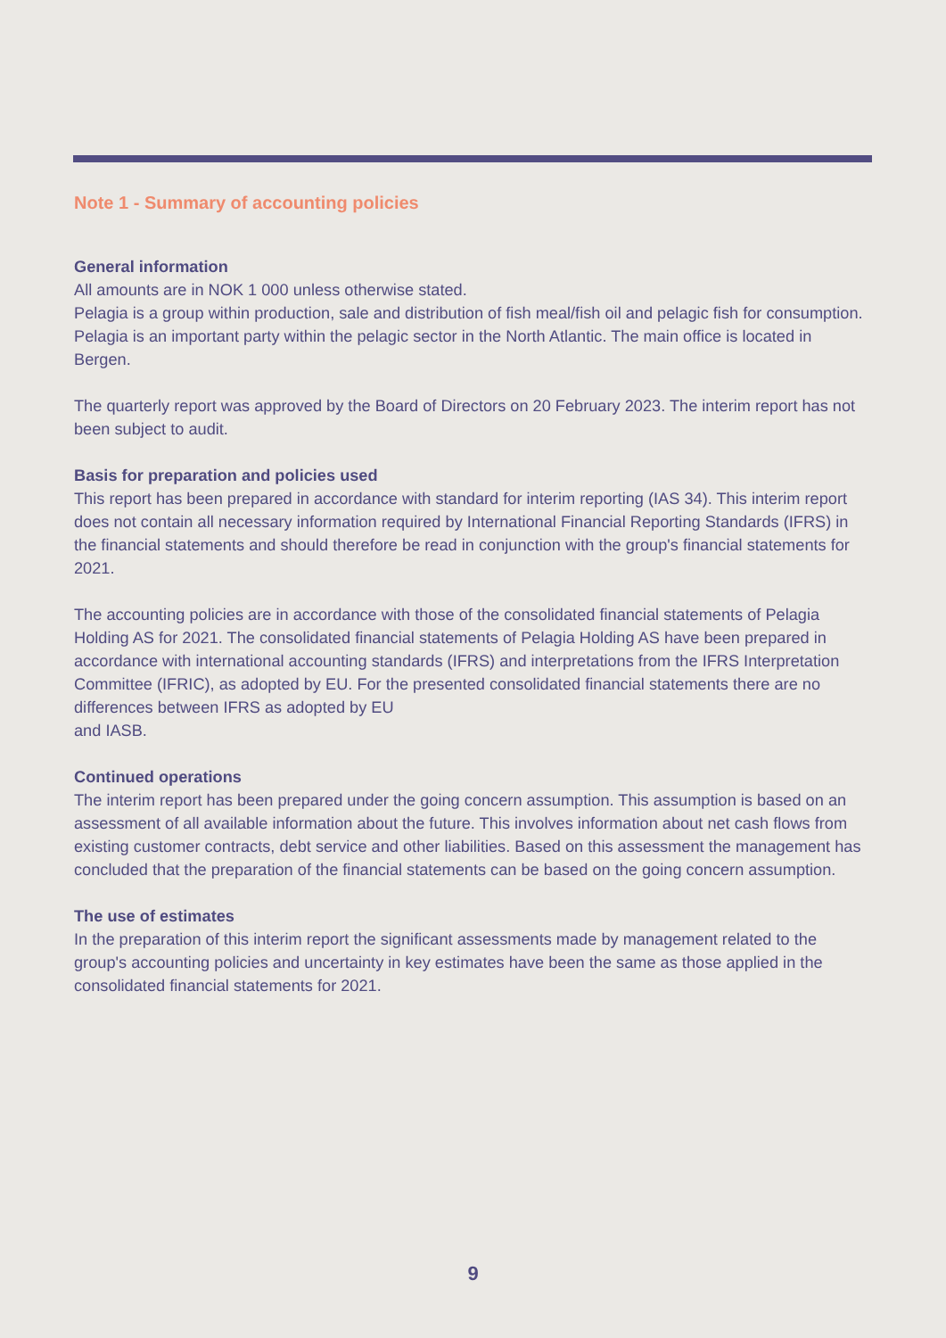Note 1 - Summary of accounting policies
General information
All amounts are in NOK 1 000 unless otherwise stated.
Pelagia is a group within production, sale and distribution of fish meal/fish oil and pelagic fish for consumption. Pelagia is an important party within the pelagic sector in the North Atlantic. The main office is located in Bergen.
The quarterly report was approved by the Board of Directors on 20 February 2023. The interim report has not been subject to audit.
Basis for preparation and policies used
This report has been prepared in accordance with standard for interim reporting (IAS 34). This interim report does not contain all necessary information required by International Financial Reporting Standards (IFRS) in the financial statements and should therefore be read in conjunction with the group's financial statements for 2021.
The accounting policies are in accordance with those of the consolidated financial statements of Pelagia Holding AS for 2021. The consolidated financial statements of Pelagia Holding AS have been prepared in accordance with international accounting standards (IFRS) and interpretations from the IFRS Interpretation Committee (IFRIC), as adopted by EU. For the presented consolidated financial statements there are no differences between IFRS as adopted by EU
and IASB.
Continued operations
The interim report has been prepared under the going concern assumption. This assumption is based on an assessment of all available information about the future. This involves information about net cash flows from existing customer contracts, debt service and other liabilities. Based on this assessment the management has concluded that the preparation of the financial statements can be based on the going concern assumption.
The use of estimates
In the preparation of this interim report the significant assessments made by management related to the group's accounting policies and uncertainty in key estimates have been the same as those applied in the consolidated financial statements for 2021.
9